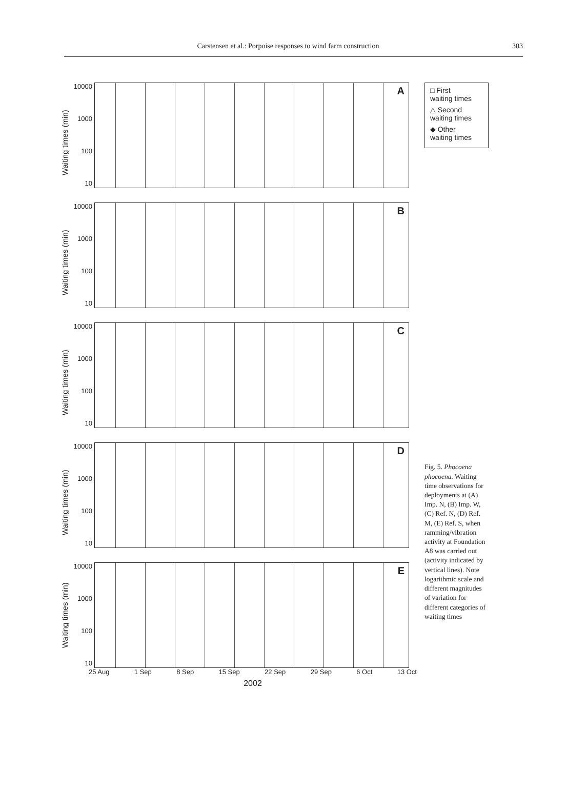Carstensen et al.: Porpoise responses to wind farm construction 303
Waiting times (min)
10000
1000
100
10
A
Waiting times (min)
10000
1000
100
10
B
Waiting times (min)
10000
1000
100
10
C
Waiting times (min)
10000
1000
100
10
D
Waiting times (min)
10000
1000
100
10
E
25 Aug 1 Sep 8 Sep 15 Sep 22 Sep 29 Sep 6 Oct 13 Oct
2002
□ First
waiting times
△ Second
waiting times
◆ Other
waiting times
Fig. 5. Phocoena phocoena. Waiting time observations for deployments at (A) Imp. N, (B) Imp. W, (C) Ref. N, (D) Ref. M, (E) Ref. S, when ramming/vibration activity at Foundation A8 was carried out (activity indicated by vertical lines). Note logarithmic scale and different magnitudes of variation for different categories of waiting times